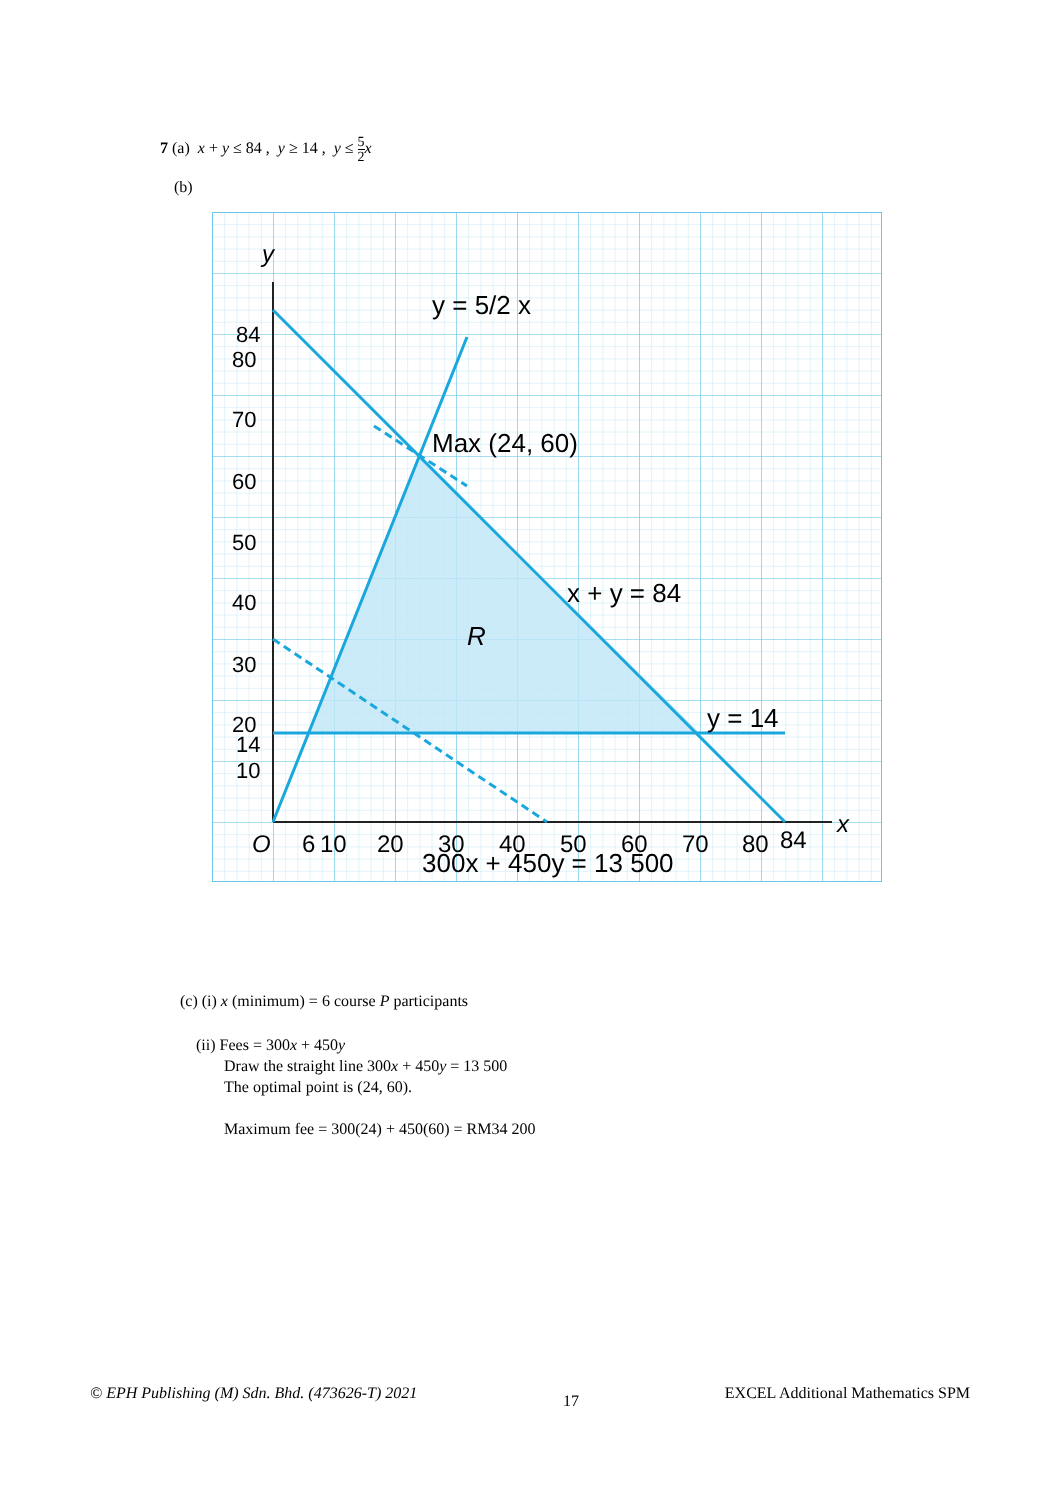7 (a) x + y ≤ 84 , y ≥ 14 , y ≤ 5 2 x
(b)
84
80
70
60
50
40
30
20
14
10
y
O
6
10
20
30
40
50
60
70
80
84
x
300x + 450y = 13 500
y = 5/2 x
Max (24, 60)
x + y = 84
R
y = 14
(c) (i) x (minimum) = 6 course P participants
(ii) Fees = 300x + 450y
Draw the straight line 300x + 450y = 13 500
The optimal point is (24, 60).
Maximum fee = 300(24) + 450(60) = RM34 200
© EPH Publishing (M) Sdn. Bhd. (473626-T) 2021 17 EXCEL Additional Mathematics SPM